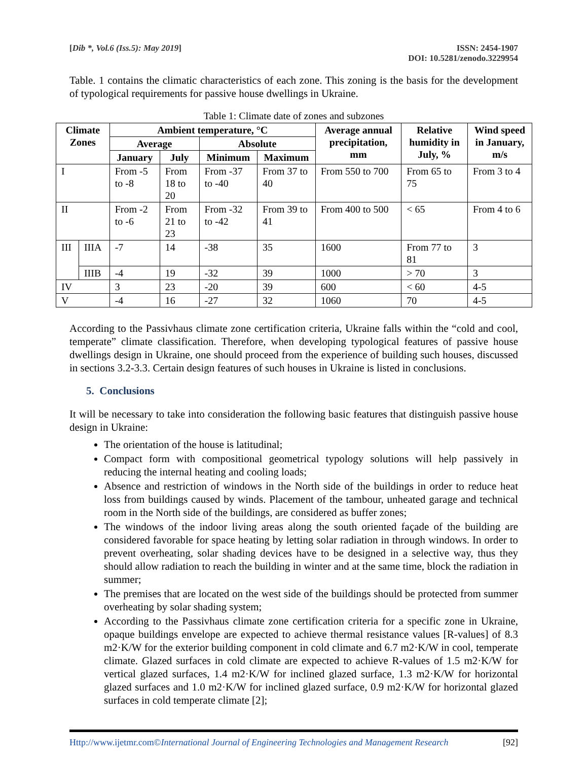[Dib *, Vol.6 (Iss.5): May 2019]
ISSN: 2454-1907
DOI: 10.5281/zenodo.3229954
Table. 1 contains the climatic characteristics of each zone. This zoning is the basis for the development of typological requirements for passive house dwellings in Ukraine.
Table 1: Climate date of zones and subzones
| Climate Zones | | Ambient temperature, °C | | | | Average annual precipitation, mm | Relative humidity in July, % | Wind speed in January, m/s |
| --- | --- | --- | --- | --- | --- | --- | --- | --- |
| | | Average | | Absolute | | | | |
| | | January | July | Minimum | Maximum | | | |
| I | | From -5 to -8 | From 18 to 20 | From -37 to -40 | From 37 to 40 | From 550 to 700 | From 65 to 75 | From 3 to 4 |
| II | | From -2 to -6 | From 21 to 23 | From -32 to -42 | From 39 to 41 | From 400 to 500 | < 65 | From 4 to 6 |
| III | IIIA | -7 | 14 | -38 | 35 | 1600 | From 77 to 81 | 3 |
| | IIIB | -4 | 19 | -32 | 39 | 1000 | > 70 | 3 |
| IV | | 3 | 23 | -20 | 39 | 600 | < 60 | 4-5 |
| V | | -4 | 16 | -27 | 32 | 1060 | 70 | 4-5 |
According to the Passivhaus climate zone certification criteria, Ukraine falls within the “cold and cool, temperate” climate classification. Therefore, when developing typological features of passive house dwellings design in Ukraine, one should proceed from the experience of building such houses, discussed in sections 3.2-3.3. Certain design features of such houses in Ukraine is listed in conclusions.
5. Conclusions
It will be necessary to take into consideration the following basic features that distinguish passive house design in Ukraine:
The orientation of the house is latitudinal;
Compact form with compositional geometrical typology solutions will help passively in reducing the internal heating and cooling loads;
Absence and restriction of windows in the North side of the buildings in order to reduce heat loss from buildings caused by winds. Placement of the tambour, unheated garage and technical room in the North side of the buildings, are considered as buffer zones;
The windows of the indoor living areas along the south oriented façade of the building are considered favorable for space heating by letting solar radiation in through windows. In order to prevent overheating, solar shading devices have to be designed in a selective way, thus they should allow radiation to reach the building in winter and at the same time, block the radiation in summer;
The premises that are located on the west side of the buildings should be protected from summer overheating by solar shading system;
According to the Passivhaus climate zone certification criteria for a specific zone in Ukraine, opaque buildings envelope are expected to achieve thermal resistance values [R-values] of 8.3 m2·K/W for the exterior building component in cold climate and 6.7 m2·K/W in cool, temperate climate. Glazed surfaces in cold climate are expected to achieve R-values of 1.5 m2·K/W for vertical glazed surfaces, 1.4 m2·K/W for inclined glazed surface, 1.3 m2·K/W for horizontal glazed surfaces and 1.0 m2·K/W for inclined glazed surface, 0.9 m2·K/W for horizontal glazed surfaces in cold temperate climate [2];
Http://www.ijetmr.com©International Journal of Engineering Technologies and Management Research
[92]